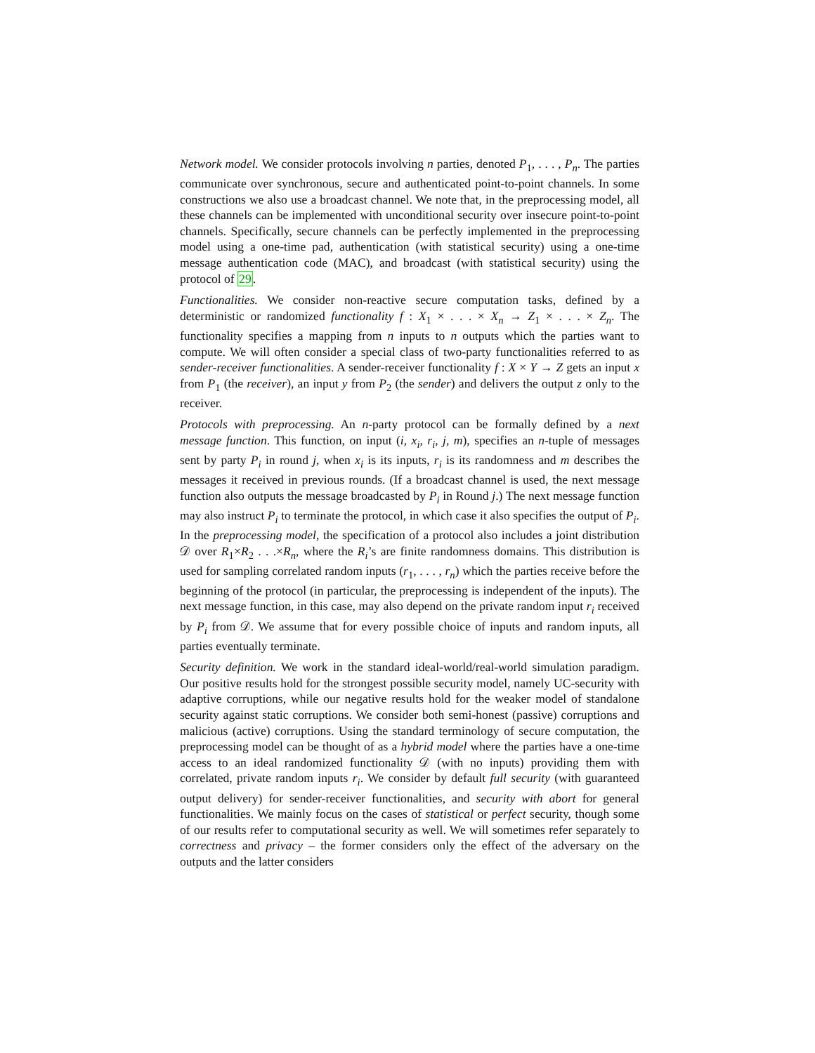Network model. We consider protocols involving n parties, denoted P<sub>1</sub>, . . . , P<sub>n</sub>. The parties communicate over synchronous, secure and authenticated point-to-point channels. In some constructions we also use a broadcast channel. We note that, in the preprocessing model, all these channels can be implemented with unconditional security over insecure point-to-point channels. Specifically, secure channels can be perfectly implemented in the preprocessing model using a one-time pad, authentication (with statistical security) using a one-time message authentication code (MAC), and broadcast (with statistical security) using the protocol of 29.
Functionalities. We consider non-reactive secure computation tasks, defined by a deterministic or randomized functionality f : X<sub>1</sub> × . . . × X<sub>n</sub> → Z<sub>1</sub> × . . . × Z<sub>n</sub>. The functionality specifies a mapping from n inputs to n outputs which the parties want to compute. We will often consider a special class of two-party functionalities referred to as sender-receiver functionalities. A sender-receiver functionality f : X × Y → Z gets an input x from P<sub>1</sub> (the receiver), an input y from P<sub>2</sub> (the sender) and delivers the output z only to the receiver.
Protocols with preprocessing. An n-party protocol can be formally defined by a next message function. This function, on input (i, x<sub>i</sub>, r<sub>i</sub>, j, m), specifies an n-tuple of messages sent by party P<sub>i</sub> in round j, when x<sub>i</sub> is its inputs, r<sub>i</sub> is its randomness and m describes the messages it received in previous rounds. (If a broadcast channel is used, the next message function also outputs the message broadcasted by P<sub>i</sub> in Round j.) The next message function may also instruct P<sub>i</sub> to terminate the protocol, in which case it also specifies the output of P<sub>i</sub>. In the preprocessing model, the specification of a protocol also includes a joint distribution 𝒟 over R<sub>1</sub>×R<sub>2</sub> . . .×R<sub>n</sub>, where the R<sub>i</sub>’s are finite randomness domains. This distribution is used for sampling correlated random inputs (r<sub>1</sub>, . . . , r<sub>n</sub>) which the parties receive before the beginning of the protocol (in particular, the preprocessing is independent of the inputs). The next message function, in this case, may also depend on the private random input r<sub>i</sub> received by P<sub>i</sub> from 𝒟. We assume that for every possible choice of inputs and random inputs, all parties eventually terminate.
Security definition. We work in the standard ideal-world/real-world simulation paradigm. Our positive results hold for the strongest possible security model, namely UC-security with adaptive corruptions, while our negative results hold for the weaker model of standalone security against static corruptions. We consider both semi-honest (passive) corruptions and malicious (active) corruptions. Using the standard terminology of secure computation, the preprocessing model can be thought of as a hybrid model where the parties have a one-time access to an ideal randomized functionality 𝒟 (with no inputs) providing them with correlated, private random inputs r<sub>i</sub>. We consider by default full security (with guaranteed output delivery) for sender-receiver functionalities, and security with abort for general functionalities. We mainly focus on the cases of statistical or perfect security, though some of our results refer to computational security as well. We will sometimes refer separately to correctness and privacy – the former considers only the effect of the adversary on the outputs and the latter considers